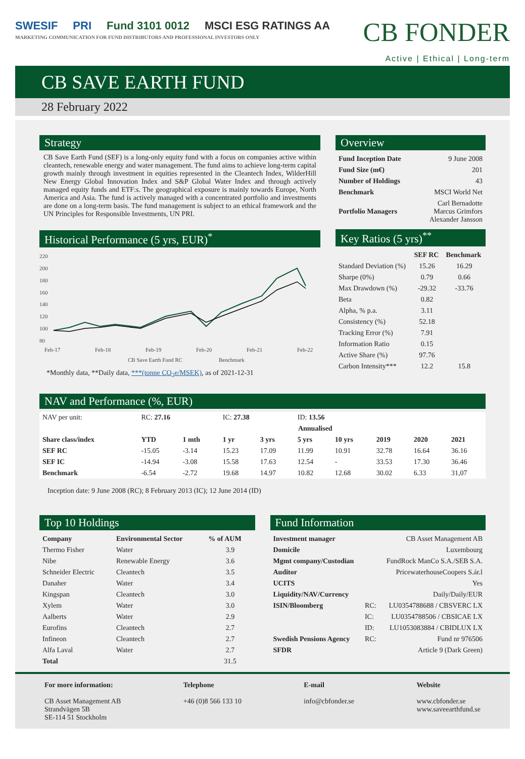SWESIF PRI Fund 3101 0012 MSCI ESG RATINGS AA
MARKETING COMMUNICATION FOR FUND DISTRIBUTORS AND PROFESSIONAL INVESTORS ONLY
CB FONDER
Active | Ethical | Long-term
CB SAVE EARTH FUND
28 February 2022
Strategy
CB Save Earth Fund (SEF) is a long-only equity fund with a focus on companies active within cleantech, renewable energy and water management. The fund aims to achieve long-term capital growth mainly through investment in equities represented in the Cleantech Index, WilderHill New Energy Global Innovation Index and S&P Global Water Index and through actively managed equity funds and ETF:s. The geographical exposure is mainly towards Europe, North America and Asia. The fund is actively managed with a concentrated portfolio and investments are done on a long-term basis. The fund management is subject to an ethical framework and the UN Principles for Responsible Investments, UN PRI.
Historical Performance (5 yrs, EUR)<sup>*</sup>
220
200
180
160
140
120
100
80
Feb-17
Feb-18
Feb-19
Feb-20
Feb-21
Feb-22
CB Save Earth Fund RC
Benchmark
*Monthly data, **Daily data, ***(tonne CO<sub>2</sub>e/MSEK), as of 2021-12-31
Overview
| Fund Inception Date | 9 June 2008 |
| Fund Size (m€) | 201 |
| Number of Holdings | 43 |
| Benchmark | MSCI World Net |
| Portfolio Managers | Carl Bernadotte Marcus Grimfors Alexander Jansson |
Key Ratios (5 yrs)<sup>**</sup>
| | SEF RC | Benchmark |
| --- | --- | --- |
| Standard Deviation (%) | 15.26 | 16.29 |
| Sharpe (0%) | 0.79 | 0.66 |
| Max Drawdown (%) | -29.32 | -33.76 |
| Beta | 0.82 | |
| Alpha, % p.a. | 3.11 | |
| Consistency (%) | 52.18 | |
| Tracking Error (%) | 7.91 | |
| Information Ratio | 0.15 | |
| Active Share (%) | 97.76 | |
| Carbon Intensity*** | 12.2 | 15.8 |
NAV and Performance (%, EUR)
| NAV per unit: | RC: 27.16 | | IC: 27.38 | | ID: 13.56 | | | | |
| | | | | Annualised | | | | | |
| Share class/index | YTD | 1 mth | 1 yr | 3 yrs | 5 yrs | 10 yrs | 2019 | 2020 | 2021 |
| SEF RC | -15.05 | -3.14 | 15.23 | 17.09 | 11.99 | 10.91 | 32.78 | 16.64 | 36.16 |
| SEF IC | -14.94 | -3.08 | 15.58 | 17.63 | 12.54 | - | 33.53 | 17.30 | 36.46 |
| Benchmark | -6.54 | -2.72 | 19.68 | 14.97 | 10.82 | 12.68 | 30.02 | 6.33 | 31,07 |
Inception date: 9 June 2008 (RC); 8 February 2013 (IC); 12 June 2014 (ID)
Top 10 Holdings
| Company | Environmental Sector | % of AUM |
| --- | --- | --- |
| Thermo Fisher | Water | 3.9 |
| Nibe | Renewable Energy | 3.6 |
| Schneider Electric | Cleantech | 3.5 |
| Danaher | Water | 3.4 |
| Kingspan | Cleantech | 3.0 |
| Xylem | Water | 3.0 |
| Aalberts | Water | 2.9 |
| Eurofins | Cleantech | 2.7 |
| Infineon | Cleantech | 2.7 |
| Alfa Laval | Water | 2.7 |
| Total | | 31.5 |
Fund Information
| Investment manager | CB Asset Management AB | |
| Domicile | Luxembourg | |
| Mgmt company/Custodian | FundRock ManCo S.A./SEB S.A. | |
| Auditor | PricewaterhouseCoopers S.ár.l | |
| UCITS | Yes | |
| Liquidity/NAV/Currency | Daily/Daily/EUR | |
| ISIN/Bloomberg | RC: | LU0354788688 / CBSVERC LX |
| | IC: | LU0354788506 / CBSICAE LX |
| | ID: | LU1053083884 / CBIDLUX LX |
| Swedish Pensions Agency | RC: | Fund nr 976506 |
| SFDR | Article 9 (Dark Green) | |
For more information:
CB Asset Management AB
Strandvägen 5B
SE-114 51 Stockholm
Telephone
+46 (0)8 566 133 10
E-mail
info@cbfonder.se
Website
www.cbfonder.se
www.saveearthfund.se